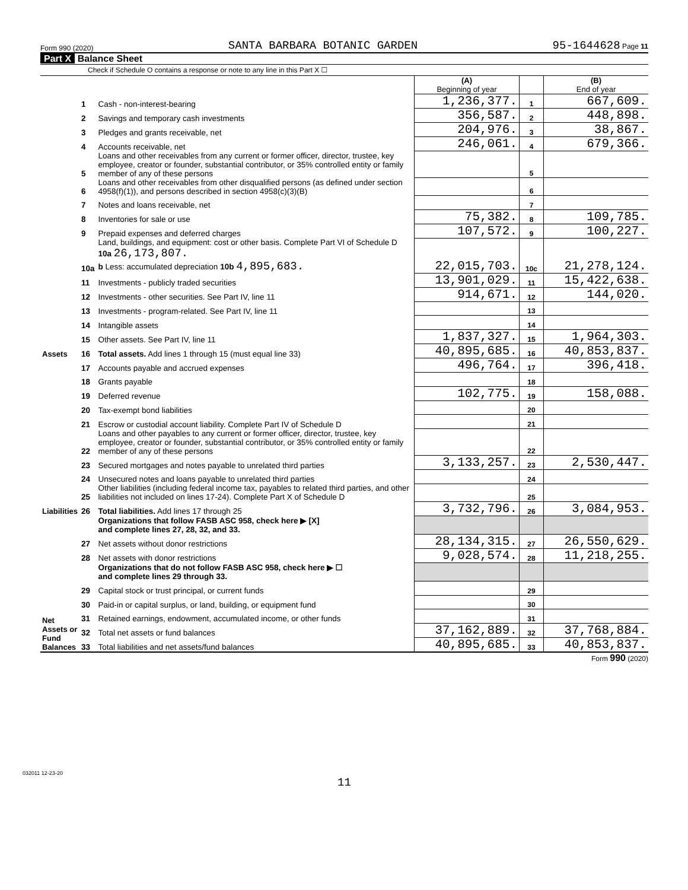Form 990 (2020) SANTA BARBARA BOTANIC GARDEN 95-1644628 Page 11
Part X Balance Sheet
Check if Schedule O contains a response or note to any line in this Part X ☐
| | | | (A) Beginning of year | | (B) End of year |
| Assets | 1 | Cash - non-interest-bearing | 1,236,377. | 1 | 667,609. |
| | 2 | Savings and temporary cash investments | 356,587. | 2 | 448,898. |
| | 3 | Pledges and grants receivable, net | 204,976. | 3 | 38,867. |
| | 4 | Accounts receivable, net | 246,061. | 4 | 679,366. |
| | 5 | Loans and other receivables from any current or former officer, director, trustee, key employee, creator or founder, substantial contributor, or 35% controlled entity or family member of any of these persons | | 5 | |
| | 6 | Loans and other receivables from other disqualified persons (as defined under section 4958(f)(1)), and persons described in section 4958(c)(3)(B) | | 6 | |
| | 7 | Notes and loans receivable, net | | 7 | |
| | 8 | Inventories for sale or use | 75,382. | 8 | 109,785. |
| | 9 | Prepaid expenses and deferred charges | 107,572. | 9 | 100,227. |
| | 10a | Land, buildings, and equipment: cost or other basis. Complete Part VI of Schedule D 10a 26,173,807. b Less: accumulated depreciation 10b 4,895,683. | 22,015,703. | 10c | 21,278,124. |
| | 11 | Investments - publicly traded securities | 13,901,029. | 11 | 15,422,638. |
| | 12 | Investments - other securities. See Part IV, line 11 | 914,671. | 12 | 144,020. |
| | 13 | Investments - program-related. See Part IV, line 11 | | 13 | |
| | 14 | Intangible assets | | 14 | |
| | 15 | Other assets. See Part IV, line 11 | 1,837,327. | 15 | 1,964,303. |
| | 16 | Total assets. Add lines 1 through 15 (must equal line 33) | 40,895,685. | 16 | 40,853,837. |
| Liabilities | 17 | Accounts payable and accrued expenses | 496,764. | 17 | 396,418. |
| | 18 | Grants payable | | 18 | |
| | 19 | Deferred revenue | 102,775. | 19 | 158,088. |
| | 20 | Tax-exempt bond liabilities | | 20 | |
| | 21 | Escrow or custodial account liability. Complete Part IV of Schedule D | | 21 | |
| | 22 | Loans and other payables to any current or former officer, director, trustee, key employee, creator or founder, substantial contributor, or 35% controlled entity or family member of any of these persons | | 22 | |
| | 23 | Secured mortgages and notes payable to unrelated third parties | 3,133,257. | 23 | 2,530,447. |
| | 24 | Unsecured notes and loans payable to unrelated third parties | | 24 | |
| | 25 | Other liabilities (including federal income tax, payables to related third parties, and other liabilities not included on lines 17-24). Complete Part X of Schedule D | | 25 | |
| | 26 | Total liabilities. Add lines 17 through 25 | 3,732,796. | 26 | 3,084,953. |
| Net Assets or Fund Balances | | Organizations that follow FASB ASC 958, check here ▶ [X] and complete lines 27, 28, 32, and 33. | | | |
| | 27 | Net assets without donor restrictions | 28,134,315. | 27 | 26,550,629. |
| | 28 | Net assets with donor restrictions | 9,028,574. | 28 | 11,218,255. |
| | | Organizations that do not follow FASB ASC 958, check here ▶ ☐ and complete lines 29 through 33. | | | |
| | 29 | Capital stock or trust principal, or current funds | | 29 | |
| | 30 | Paid-in or capital surplus, or land, building, or equipment fund | | 30 | |
| | 31 | Retained earnings, endowment, accumulated income, or other funds | | 31 | |
| | 32 | Total net assets or fund balances | 37,162,889. | 32 | 37,768,884. |
| | 33 | Total liabilities and net assets/fund balances | 40,895,685. | 33 | 40,853,837. |
Form 990 (2020)
032011 12-23-20
11